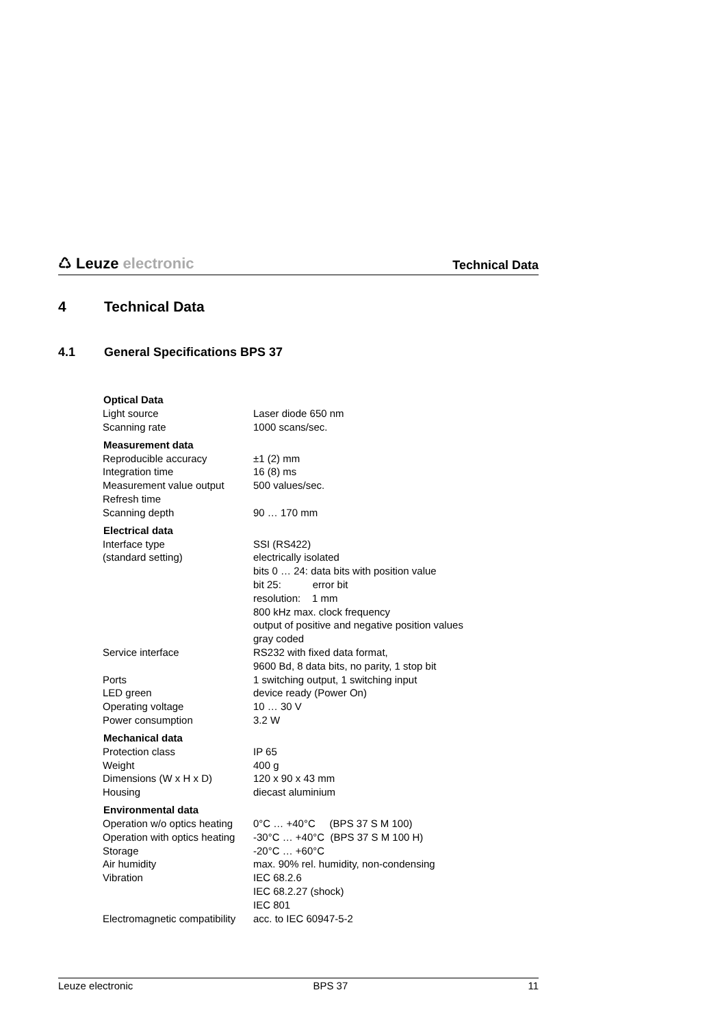♺ Leuze electronic
Technical Data
4 Technical Data
4.1 General Specifications BPS 37
| Optical Data | |
| --- | --- |
| Light source | Laser diode 650 nm |
| Scanning rate | 1000 scans/sec. |
| Measurement data | |
| Reproducible accuracy | ±1 (2) mm |
| Integration time | 16 (8) ms |
| Measurement value output Refresh time | 500 values/sec. |
| Scanning depth | 90 … 170 mm |
| Electrical data | |
| Interface type (standard setting) | SSI (RS422) electrically isolated bits 0 … 24: data bits with position value bit 25: error bit resolution: 1 mm 800 kHz max. clock frequency output of positive and negative position values gray coded |
| Service interface | RS232 with fixed data format, 9600 Bd, 8 data bits, no parity, 1 stop bit |
| Ports | 1 switching output, 1 switching input |
| LED green | device ready (Power On) |
| Operating voltage | 10 … 30 V |
| Power consumption | 3.2 W |
| Mechanical data | |
| Protection class | IP 65 |
| Weight | 400 g |
| Dimensions (W x H x D) | 120 x 90 x 43 mm |
| Housing | diecast aluminium |
| Environmental data | |
| Operation w/o optics heating | 0°C … +40°C (BPS 37 S M 100) |
| Operation with optics heating | -30°C … +40°C (BPS 37 S M 100 H) |
| Storage | -20°C … +60°C |
| Air humidity | max. 90% rel. humidity, non-condensing |
| Vibration | IEC 68.2.6 IEC 68.2.27 (shock) IEC 801 |
| Electromagnetic compatibility | acc. to IEC 60947-5-2 |
Leuze electronic BPS 37 11